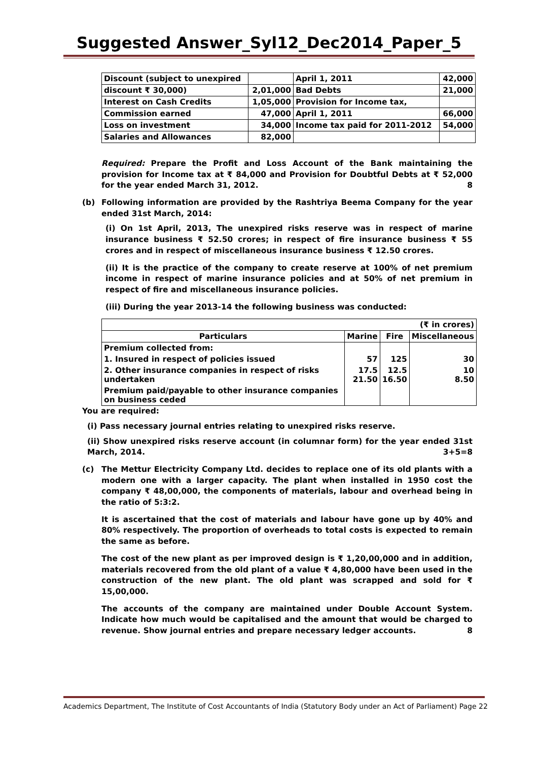Suggested Answer_Syl12_Dec2014_Paper_5
| Discount (subject to unexpired | | April 1, 2011 | 42,000 |
| discount ₹ 30,000) | 2,01,000 | Bad Debts | 21,000 |
| Interest on Cash Credits | 1,05,000 | Provision for Income tax, | |
| Commission earned | 47,000 | April 1, 2011 | 66,000 |
| Loss on investment | 34,000 | Income tax paid for 2011-2012 | 54,000 |
| Salaries and Allowances | 82,000 | | |
Required: Prepare the Profit and Loss Account of the Bank maintaining the provision for Income tax at ₹ 84,000 and Provision for Doubtful Debts at ₹ 52,000 for the year ended March 31, 2012. 8
(b) Following information are provided by the Rashtriya Beema Company for the year ended 31st March, 2014:
(i) On 1st April, 2013, The unexpired risks reserve was in respect of marine insurance business ₹ 52.50 crores; in respect of fire insurance business ₹ 55 crores and in respect of miscellaneous insurance business ₹ 12.50 crores.
(ii) It is the practice of the company to create reserve at 100% of net premium income in respect of marine insurance policies and at 50% of net premium in respect of fire and miscellaneous insurance policies.
(iii) During the year 2013-14 the following business was conducted:
| (₹ in crores) | | | |
| Particulars | Marine | Fire | Miscellaneous |
| Premium collected from: | | | |
| 1. Insured in respect of policies issued | 57 | 125 | 30 |
| 2. Other insurance companies in respect of risks undertaken | 17.5 21.50 | 12.5 16.50 | 10 8.50 |
| Premium paid/payable to other insurance companies on business ceded | | | |
You are required:
(i) Pass necessary journal entries relating to unexpired risks reserve.
(ii) Show unexpired risks reserve account (in columnar form) for the year ended 31st March, 2014. 3+5=8
(c) The Mettur Electricity Company Ltd. decides to replace one of its old plants with a modern one with a larger capacity. The plant when installed in 1950 cost the company ₹ 48,00,000, the components of materials, labour and overhead being in the ratio of 5:3:2.
It is ascertained that the cost of materials and labour have gone up by 40% and 80% respectively. The proportion of overheads to total costs is expected to remain the same as before.
The cost of the new plant as per improved design is ₹ 1,20,00,000 and in addition, materials recovered from the old plant of a value ₹ 4,80,000 have been used in the construction of the new plant. The old plant was scrapped and sold for ₹ 15,00,000.
The accounts of the company are maintained under Double Account System. Indicate how much would be capitalised and the amount that would be charged to revenue. Show journal entries and prepare necessary ledger accounts. 8
Academics Department, The Institute of Cost Accountants of India (Statutory Body under an Act of Parliament) Page 22